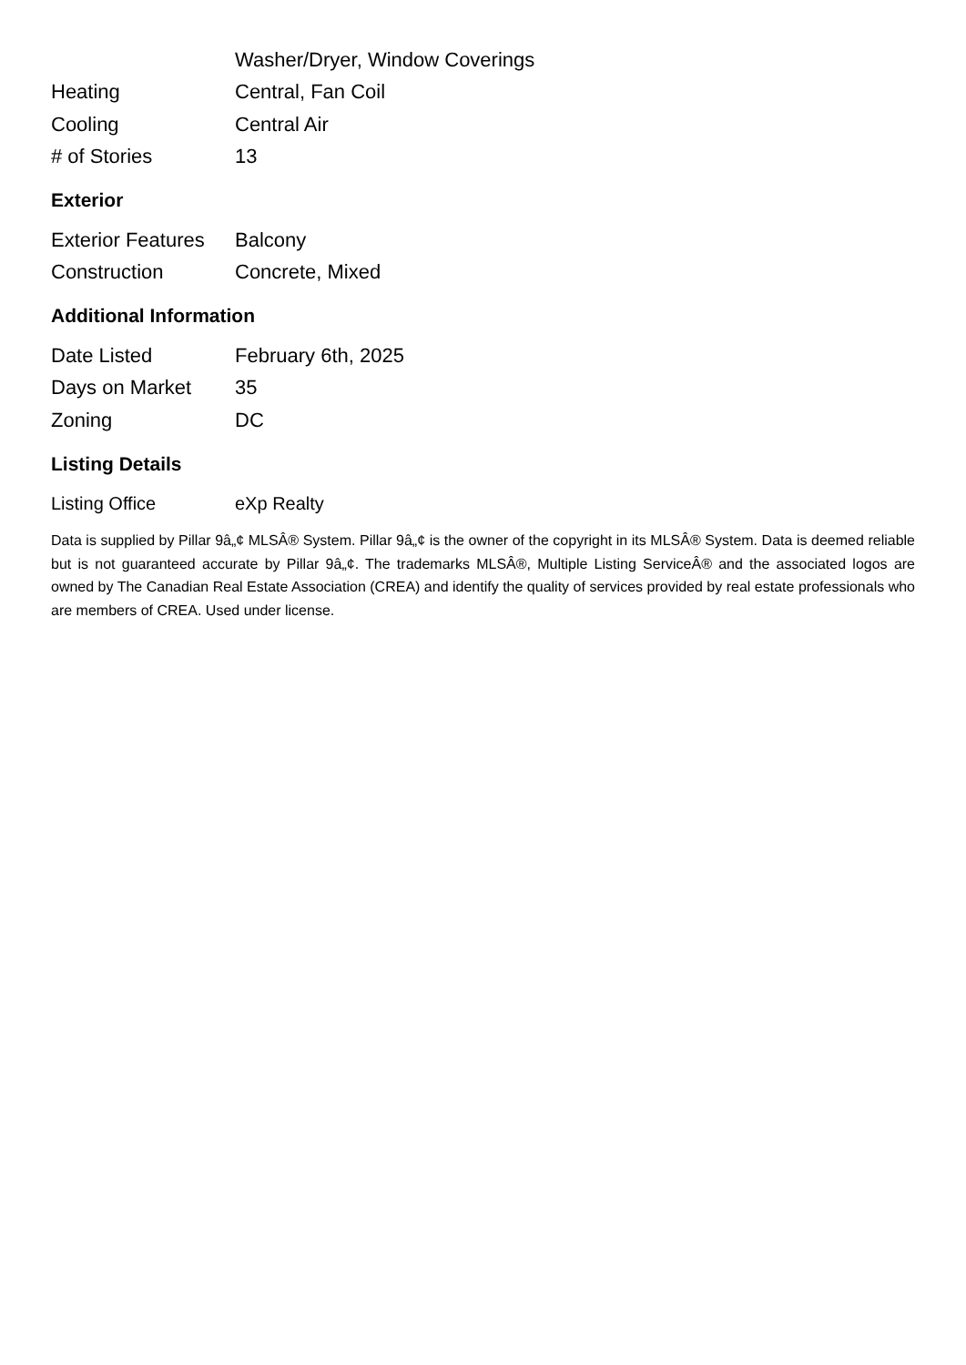| | Washer/Dryer, Window Coverings |
| Heating | Central, Fan Coil |
| Cooling | Central Air |
| # of Stories | 13 |
Exterior
| Exterior Features | Balcony |
| Construction | Concrete, Mixed |
Additional Information
| Date Listed | February 6th, 2025 |
| Days on Market | 35 |
| Zoning | DC |
Listing Details
| Listing Office | eXp Realty |
Data is supplied by Pillar 9â„¢ MLSÂ® System. Pillar 9â„¢ is the owner of the copyright in its MLSÂ® System. Data is deemed reliable but is not guaranteed accurate by Pillar 9â„¢. The trademarks MLSÂ®, Multiple Listing ServiceÂ® and the associated logos are owned by The Canadian Real Estate Association (CREA) and identify the quality of services provided by real estate professionals who are members of CREA. Used under license.